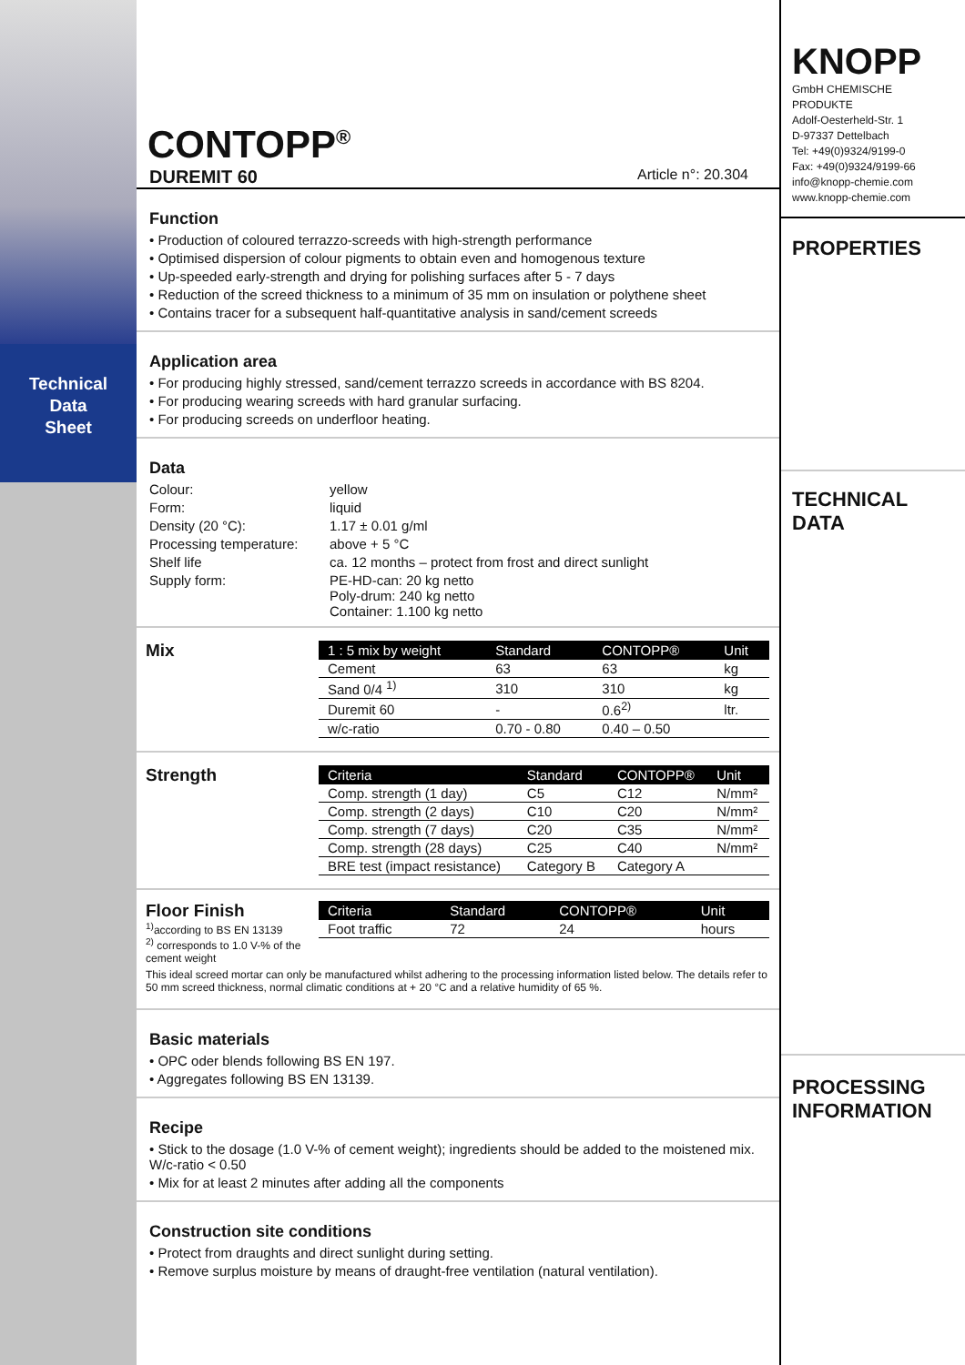Technical
Data
Sheet
CONTOPP<sup>®</sup>
DUREMIT 60 Article n°: 20.304
Function
• Production of coloured terrazzo-screeds with high-strength performance
• Optimised dispersion of colour pigments to obtain even and homogenous texture
• Up-speeded early-strength and drying for polishing surfaces after 5 - 7 days
• Reduction of the screed thickness to a minimum of 35 mm on insulation or polythene sheet
• Contains tracer for a subsequent half-quantitative analysis in sand/cement screeds
Application area
• For producing highly stressed, sand/cement terrazzo screeds in accordance with BS 8204.
• For producing wearing screeds with hard granular surfacing.
• For producing screeds on underfloor heating.
Data
Colour: yellow Form: liquid Density (20 °C): 1.17 ± 0.01 g/ml Processing temperature: above + 5 °C Shelf life ca. 12 months – protect from frost and direct sunlight Supply form: PE-HD-can: 20 kg netto
Poly-drum: 240 kg netto
Container: 1.100 kg netto
Mix
| 1 : 5 mix by weight | Standard | CONTOPP® | Unit |
| --- | --- | --- | --- |
| Cement | 63 | 63 | kg |
| Sand 0/4 <sup>1)</sup> | 310 | 310 | kg |
| Duremit 60 | - | 0.6<sup>2)</sup> | ltr. |
| w/c-ratio | 0.70 - 0.80 | 0.40 – 0.50 | |
Strength
| Criteria | Standard | CONTOPP® | Unit |
| --- | --- | --- | --- |
| Comp. strength (1 day) | C5 | C12 | N/mm² |
| Comp. strength (2 days) | C10 | C20 | N/mm² |
| Comp. strength (7 days) | C20 | C35 | N/mm² |
| Comp. strength (28 days) | C25 | C40 | N/mm² |
| BRE test (impact resistance) | Category B | Category A | |
Floor Finish
<sup>1)</sup> according to BS EN 13139
<sup>2)</sup> corresponds to 1.0 V-% of the cement weight
| Criteria | Standard | CONTOPP® | Unit |
| --- | --- | --- | --- |
| Foot traffic | 72 | 24 | hours |
This ideal screed mortar can only be manufactured whilst adhering to the processing information listed below. The details refer to 50 mm screed thickness, normal climatic conditions at + 20 °C and a relative humidity of 65 %.
Basic materials
• OPC oder blends following BS EN 197.
• Aggregates following BS EN 13139.
Recipe
• Stick to the dosage (1.0 V-% of cement weight); ingredients should be added to the moistened mix. W/c-ratio < 0.50
• Mix for at least 2 minutes after adding all the components
Construction site conditions
• Protect from draughts and direct sunlight during setting.
• Remove surplus moisture by means of draught-free ventilation (natural ventilation).
KNOPP
GmbH CHEMISCHE PRODUKTE
Adolf-Oesterheld-Str. 1
D-97337 Dettelbach
Tel: +49(0)9324/9199-0
Fax: +49(0)9324/9199-66
info@knopp-chemie.com
www.knopp-chemie.com
PROPERTIES
TECHNICAL
DATA
PROCESSING
INFORMATION